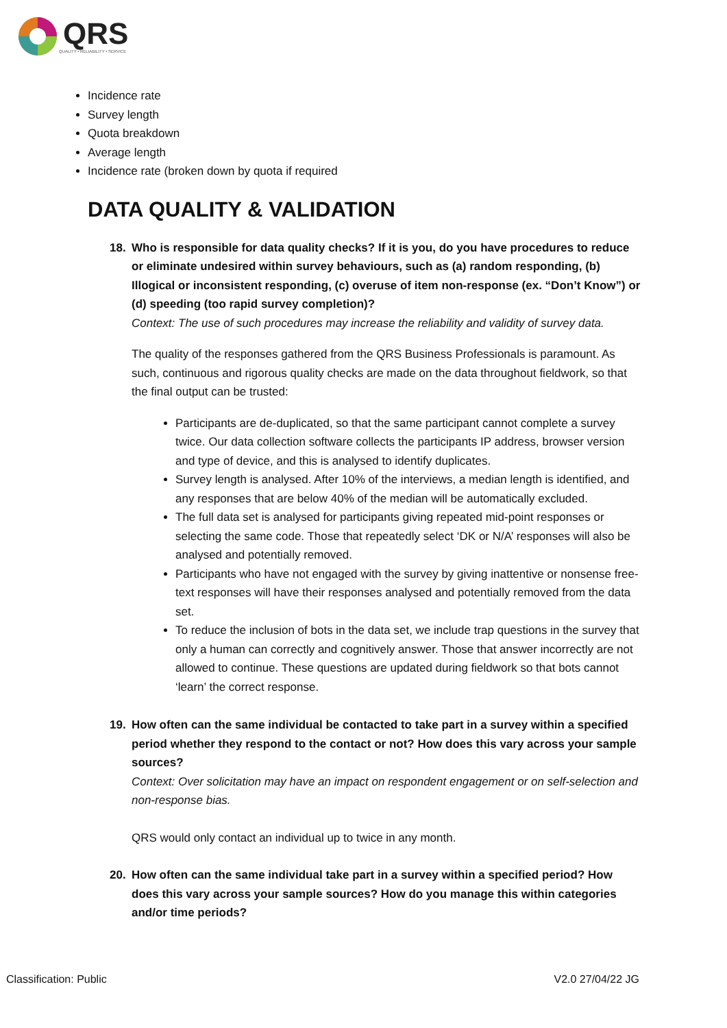QRS
QUALITY • RELIABILITY • SERVICE
Incidence rate
Survey length
Quota breakdown
Average length
Incidence rate (broken down by quota if required
DATA QUALITY & VALIDATION
18. Who is responsible for data quality checks? If it is you, do you have procedures to reduce or eliminate undesired within survey behaviours, such as (a) random responding, (b) Illogical or inconsistent responding, (c) overuse of item non-response (ex. “Don’t Know”) or (d) speeding (too rapid survey completion)?
Context: The use of such procedures may increase the reliability and validity of survey data.
The quality of the responses gathered from the QRS Business Professionals is paramount. As such, continuous and rigorous quality checks are made on the data throughout fieldwork, so that the final output can be trusted:
Participants are de-duplicated, so that the same participant cannot complete a survey twice. Our data collection software collects the participants IP address, browser version and type of device, and this is analysed to identify duplicates.
Survey length is analysed. After 10% of the interviews, a median length is identified, and any responses that are below 40% of the median will be automatically excluded.
The full data set is analysed for participants giving repeated mid-point responses or selecting the same code. Those that repeatedly select ‘DK or N/A’ responses will also be analysed and potentially removed.
Participants who have not engaged with the survey by giving inattentive or nonsense free-text responses will have their responses analysed and potentially removed from the data set.
To reduce the inclusion of bots in the data set, we include trap questions in the survey that only a human can correctly and cognitively answer. Those that answer incorrectly are not allowed to continue. These questions are updated during fieldwork so that bots cannot ‘learn’ the correct response.
19. How often can the same individual be contacted to take part in a survey within a specified period whether they respond to the contact or not? How does this vary across your sample sources?
Context: Over solicitation may have an impact on respondent engagement or on self-selection and non-response bias.
QRS would only contact an individual up to twice in any month.
20. How often can the same individual take part in a survey within a specified period? How does this vary across your sample sources? How do you manage this within categories and/or time periods?
Classification: Public V2.0 27/04/22 JG